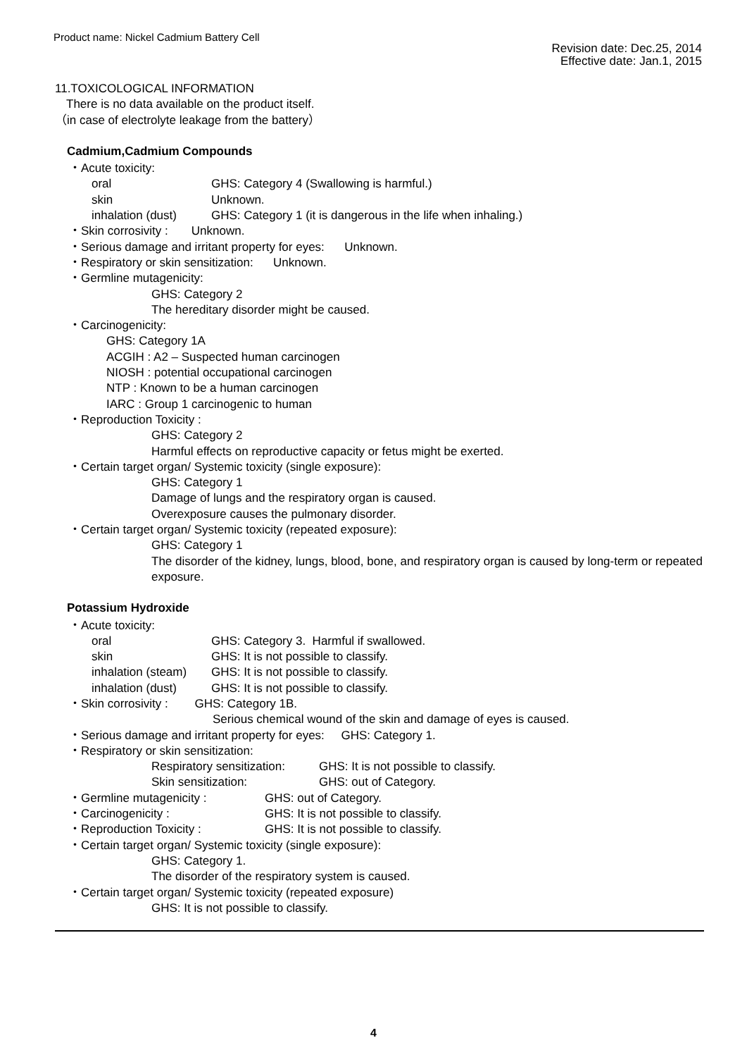Product name: Nickel Cadmium Battery Cell
Revision date: Dec.25, 2014
Effective date: Jan.1, 2015
11.TOXICOLOGICAL INFORMATION
There is no data available on the product itself.
（in case of electrolyte leakage from the battery）
Cadmium,Cadmium Compounds
・Acute toxicity:
oral GHS: Category 4 (Swallowing is harmful.)
skin Unknown.
inhalation (dust) GHS: Category 1 (it is dangerous in the life when inhaling.)
・Skin corrosivity : Unknown.
・Serious damage and irritant property for eyes: Unknown.
・Respiratory or skin sensitization: Unknown.
・Germline mutagenicity:
GHS: Category 2
The hereditary disorder might be caused.
・Carcinogenicity:
GHS: Category 1A
ACGIH : A2 – Suspected human carcinogen
NIOSH : potential occupational carcinogen
NTP : Known to be a human carcinogen
IARC : Group 1 carcinogenic to human
・Reproduction Toxicity :
GHS: Category 2
Harmful effects on reproductive capacity or fetus might be exerted.
・Certain target organ/ Systemic toxicity (single exposure):
GHS: Category 1
Damage of lungs and the respiratory organ is caused.
Overexposure causes the pulmonary disorder.
・Certain target organ/ Systemic toxicity (repeated exposure):
GHS: Category 1
The disorder of the kidney, lungs, blood, bone, and respiratory organ is caused by long-term or repeated exposure.
Potassium Hydroxide
・Acute toxicity:
oral GHS: Category 3. Harmful if swallowed.
skin GHS: It is not possible to classify.
inhalation (steam) GHS: It is not possible to classify.
inhalation (dust) GHS: It is not possible to classify.
・Skin corrosivity : GHS: Category 1B.
Serious chemical wound of the skin and damage of eyes is caused.
・Serious damage and irritant property for eyes: GHS: Category 1.
・Respiratory or skin sensitization:
Respiratory sensitization: GHS: It is not possible to classify.
Skin sensitization: GHS: out of Category.
・Germline mutagenicity : GHS: out of Category.
・Carcinogenicity : GHS: It is not possible to classify.
・Reproduction Toxicity : GHS: It is not possible to classify.
・Certain target organ/ Systemic toxicity (single exposure):
GHS: Category 1.
The disorder of the respiratory system is caused.
・Certain target organ/ Systemic toxicity (repeated exposure)
GHS: It is not possible to classify.
4